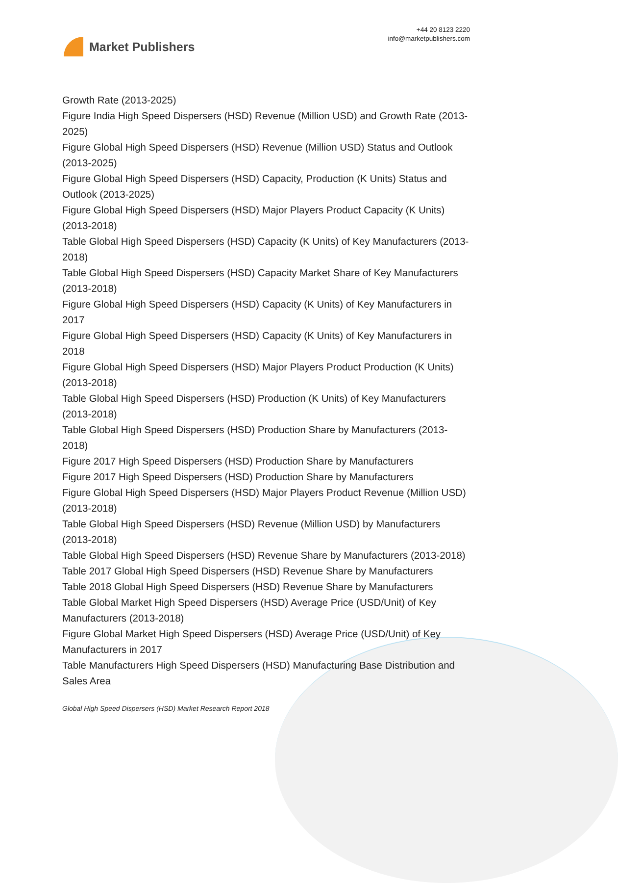Market Publishers
+44 20 8123 2220
info@marketpublishers.com
Growth Rate (2013-2025)
Figure India High Speed Dispersers (HSD) Revenue (Million USD) and Growth Rate (2013-2025)
Figure Global High Speed Dispersers (HSD) Revenue (Million USD) Status and Outlook (2013-2025)
Figure Global High Speed Dispersers (HSD) Capacity, Production (K Units) Status and Outlook (2013-2025)
Figure Global High Speed Dispersers (HSD) Major Players Product Capacity (K Units) (2013-2018)
Table Global High Speed Dispersers (HSD) Capacity (K Units) of Key Manufacturers (2013-2018)
Table Global High Speed Dispersers (HSD) Capacity Market Share of Key Manufacturers (2013-2018)
Figure Global High Speed Dispersers (HSD) Capacity (K Units) of Key Manufacturers in 2017
Figure Global High Speed Dispersers (HSD) Capacity (K Units) of Key Manufacturers in 2018
Figure Global High Speed Dispersers (HSD) Major Players Product Production (K Units) (2013-2018)
Table Global High Speed Dispersers (HSD) Production (K Units) of Key Manufacturers (2013-2018)
Table Global High Speed Dispersers (HSD) Production Share by Manufacturers (2013-2018)
Figure 2017 High Speed Dispersers (HSD) Production Share by Manufacturers
Figure 2017 High Speed Dispersers (HSD) Production Share by Manufacturers
Figure Global High Speed Dispersers (HSD) Major Players Product Revenue (Million USD) (2013-2018)
Table Global High Speed Dispersers (HSD) Revenue (Million USD) by Manufacturers (2013-2018)
Table Global High Speed Dispersers (HSD) Revenue Share by Manufacturers (2013-2018)
Table 2017 Global High Speed Dispersers (HSD) Revenue Share by Manufacturers
Table 2018 Global High Speed Dispersers (HSD) Revenue Share by Manufacturers
Table Global Market High Speed Dispersers (HSD) Average Price (USD/Unit) of Key Manufacturers (2013-2018)
Figure Global Market High Speed Dispersers (HSD) Average Price (USD/Unit) of Key Manufacturers in 2017
Table Manufacturers High Speed Dispersers (HSD) Manufacturing Base Distribution and Sales Area
Global High Speed Dispersers (HSD) Market Research Report 2018